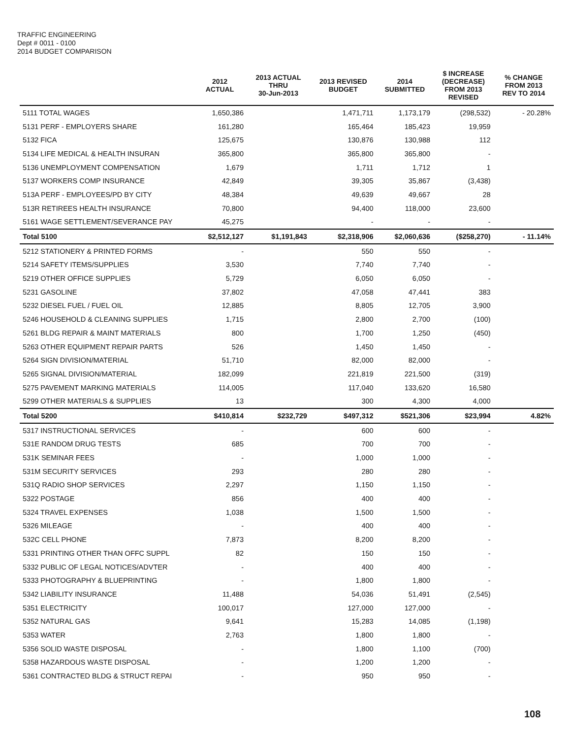TRAFFIC ENGINEERING
Dept # 0011 - 0100
2014 BUDGET COMPARISON
| | 2012 ACTUAL | 2013 ACTUAL THRU 30-Jun-2013 | 2013 REVISED BUDGET | 2014 SUBMITTED | $ INCREASE (DECREASE) FROM 2013 REVISED | % CHANGE FROM 2013 REV TO 2014 |
| --- | --- | --- | --- | --- | --- | --- |
| 5111 TOTAL WAGES | 1,650,386 | | 1,471,711 | 1,173,179 | (298,532) | - 20.28% |
| 5131 PERF - EMPLOYERS SHARE | 161,280 | | 165,464 | 185,423 | 19,959 | |
| 5132 FICA | 125,675 | | 130,876 | 130,988 | 112 | |
| 5134 LIFE MEDICAL & HEALTH INSURAN | 365,800 | | 365,800 | 365,800 | - | |
| 5136 UNEMPLOYMENT COMPENSATION | 1,679 | | 1,711 | 1,712 | 1 | |
| 5137 WORKERS COMP INSURANCE | 42,849 | | 39,305 | 35,867 | (3,438) | |
| 513A PERF - EMPLOYEES/PD BY CITY | 48,384 | | 49,639 | 49,667 | 28 | |
| 513R RETIREES HEALTH INSURANCE | 70,800 | | 94,400 | 118,000 | 23,600 | |
| 5161 WAGE SETTLEMENT/SEVERANCE PAY | 45,275 | | - | - | - | |
| Total 5100 | $2,512,127 | $1,191,843 | $2,318,906 | $2,060,636 | ($258,270) | - 11.14% |
| 5212 STATIONERY & PRINTED FORMS | - | | 550 | 550 | - | |
| 5214 SAFETY ITEMS/SUPPLIES | 3,530 | | 7,740 | 7,740 | - | |
| 5219 OTHER OFFICE SUPPLIES | 5,729 | | 6,050 | 6,050 | - | |
| 5231 GASOLINE | 37,802 | | 47,058 | 47,441 | 383 | |
| 5232 DIESEL FUEL / FUEL OIL | 12,885 | | 8,805 | 12,705 | 3,900 | |
| 5246 HOUSEHOLD & CLEANING SUPPLIES | 1,715 | | 2,800 | 2,700 | (100) | |
| 5261 BLDG REPAIR & MAINT MATERIALS | 800 | | 1,700 | 1,250 | (450) | |
| 5263 OTHER EQUIPMENT REPAIR PARTS | 526 | | 1,450 | 1,450 | - | |
| 5264 SIGN DIVISION/MATERIAL | 51,710 | | 82,000 | 82,000 | - | |
| 5265 SIGNAL DIVISION/MATERIAL | 182,099 | | 221,819 | 221,500 | (319) | |
| 5275 PAVEMENT MARKING MATERIALS | 114,005 | | 117,040 | 133,620 | 16,580 | |
| 5299 OTHER MATERIALS & SUPPLIES | 13 | | 300 | 4,300 | 4,000 | |
| Total 5200 | $410,814 | $232,729 | $497,312 | $521,306 | $23,994 | 4.82% |
| 5317 INSTRUCTIONAL SERVICES | - | | 600 | 600 | - | |
| 531E RANDOM DRUG TESTS | 685 | | 700 | 700 | - | |
| 531K SEMINAR FEES | - | | 1,000 | 1,000 | - | |
| 531M SECURITY SERVICES | 293 | | 280 | 280 | - | |
| 531Q RADIO SHOP SERVICES | 2,297 | | 1,150 | 1,150 | - | |
| 5322 POSTAGE | 856 | | 400 | 400 | - | |
| 5324 TRAVEL EXPENSES | 1,038 | | 1,500 | 1,500 | - | |
| 5326 MILEAGE | - | | 400 | 400 | - | |
| 532C CELL PHONE | 7,873 | | 8,200 | 8,200 | - | |
| 5331 PRINTING OTHER THAN OFFC SUPPL | 82 | | 150 | 150 | - | |
| 5332 PUBLIC OF LEGAL NOTICES/ADVTER | - | | 400 | 400 | - | |
| 5333 PHOTOGRAPHY & BLUEPRINTING | - | | 1,800 | 1,800 | - | |
| 5342 LIABILITY INSURANCE | 11,488 | | 54,036 | 51,491 | (2,545) | |
| 5351 ELECTRICITY | 100,017 | | 127,000 | 127,000 | - | |
| 5352 NATURAL GAS | 9,641 | | 15,283 | 14,085 | (1,198) | |
| 5353 WATER | 2,763 | | 1,800 | 1,800 | - | |
| 5356 SOLID WASTE DISPOSAL | - | | 1,800 | 1,100 | (700) | |
| 5358 HAZARDOUS WASTE DISPOSAL | - | | 1,200 | 1,200 | - | |
| 5361 CONTRACTED BLDG & STRUCT REPAI | - | | 950 | 950 | - | |
108